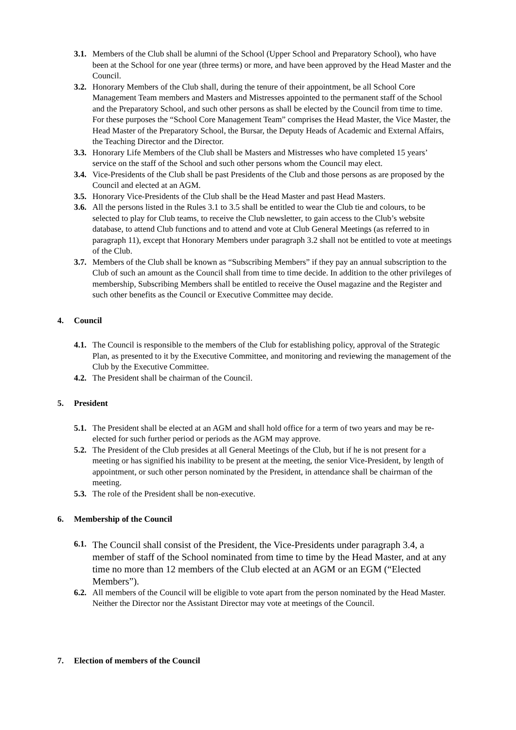3.1. Members of the Club shall be alumni of the School (Upper School and Preparatory School), who have been at the School for one year (three terms) or more, and have been approved by the Head Master and the Council.
3.2. Honorary Members of the Club shall, during the tenure of their appointment, be all School Core Management Team members and Masters and Mistresses appointed to the permanent staff of the School and the Preparatory School, and such other persons as shall be elected by the Council from time to time. For these purposes the “School Core Management Team” comprises the Head Master, the Vice Master, the Head Master of the Preparatory School, the Bursar, the Deputy Heads of Academic and External Affairs, the Teaching Director and the Director.
3.3. Honorary Life Members of the Club shall be Masters and Mistresses who have completed 15 years’ service on the staff of the School and such other persons whom the Council may elect.
3.4. Vice-Presidents of the Club shall be past Presidents of the Club and those persons as are proposed by the Council and elected at an AGM.
3.5. Honorary Vice-Presidents of the Club shall be the Head Master and past Head Masters.
3.6. All the persons listed in the Rules 3.1 to 3.5 shall be entitled to wear the Club tie and colours, to be selected to play for Club teams, to receive the Club newsletter, to gain access to the Club’s website database, to attend Club functions and to attend and vote at Club General Meetings (as referred to in paragraph 11), except that Honorary Members under paragraph 3.2 shall not be entitled to vote at meetings of the Club.
3.7. Members of the Club shall be known as “Subscribing Members” if they pay an annual subscription to the Club of such an amount as the Council shall from time to time decide. In addition to the other privileges of membership, Subscribing Members shall be entitled to receive the Ousel magazine and the Register and such other benefits as the Council or Executive Committee may decide.
4. Council
4.1. The Council is responsible to the members of the Club for establishing policy, approval of the Strategic Plan, as presented to it by the Executive Committee, and monitoring and reviewing the management of the Club by the Executive Committee.
4.2. The President shall be chairman of the Council.
5. President
5.1. The President shall be elected at an AGM and shall hold office for a term of two years and may be re-elected for such further period or periods as the AGM may approve.
5.2. The President of the Club presides at all General Meetings of the Club, but if he is not present for a meeting or has signified his inability to be present at the meeting, the senior Vice-President, by length of appointment, or such other person nominated by the President, in attendance shall be chairman of the meeting.
5.3. The role of the President shall be non-executive.
6. Membership of the Council
6.1. The Council shall consist of the President, the Vice-Presidents under paragraph 3.4, a member of staff of the School nominated from time to time by the Head Master, and at any time no more than 12 members of the Club elected at an AGM or an EGM (“Elected Members”).
6.2. All members of the Council will be eligible to vote apart from the person nominated by the Head Master. Neither the Director nor the Assistant Director may vote at meetings of the Council.
7. Election of members of the Council